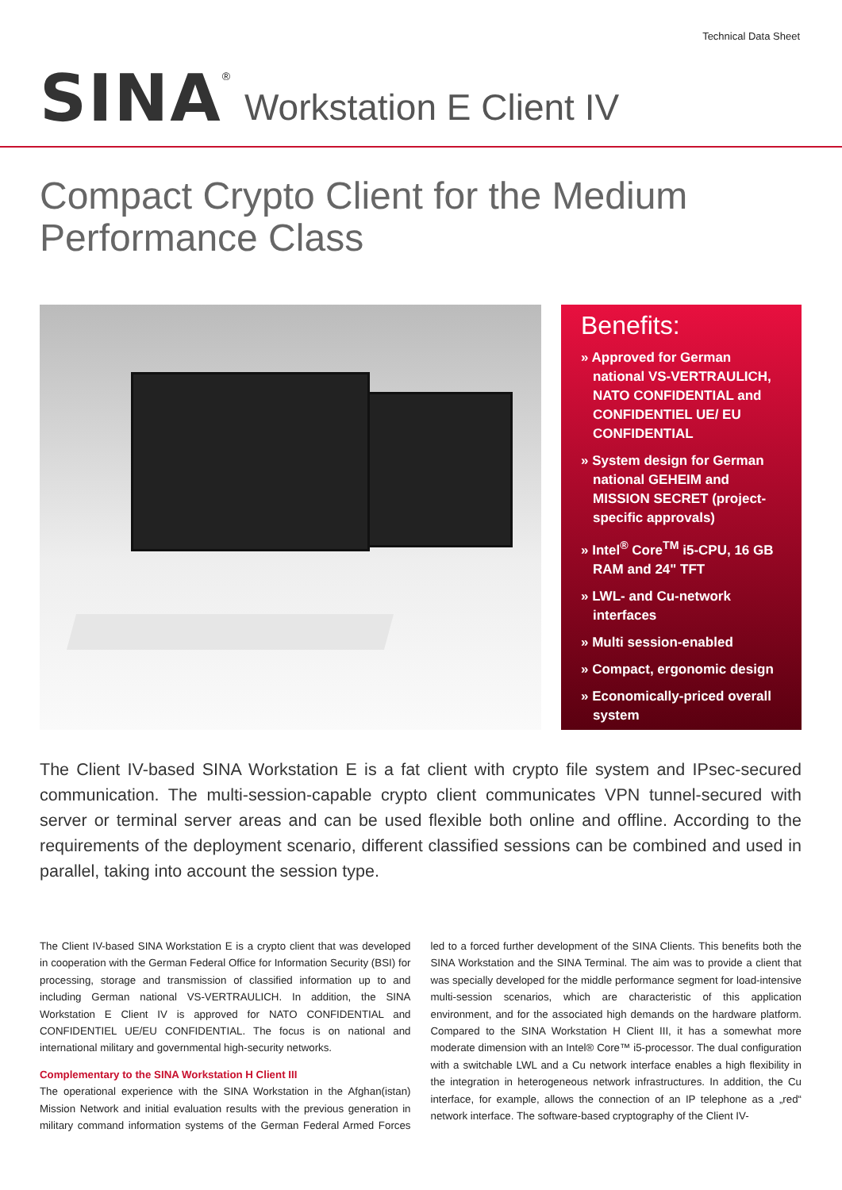Technical Data Sheet
SINA<sup>®</sup> Workstation E Client IV
Compact Crypto Client for the Medium
Performance Class
Benefits:
» Approved for German national VS-VERTRAULICH, NATO CONFIDENTIAL and CONFIDENTIEL UE/ EU CONFIDENTIAL
» System design for German national GEHEIM and MISSION SECRET (project-specific approvals)
» Intel<sup>®</sup> Core<sup>TM</sup> i5-CPU, 16 GB RAM and 24" TFT
» LWL- and Cu-network interfaces
» Multi session-enabled
» Compact, ergonomic design
» Economically-priced overall system
The Client IV-based SINA Workstation E is a fat client with crypto file system and IPsec-secured communication. The multi-session-capable crypto client communicates VPN tunnel-secured with server or terminal server areas and can be used flexible both online and offline. According to the requirements of the deployment scenario, different classified sessions can be combined and used in parallel, taking into account the session type.
The Client IV-based SINA Workstation E is a crypto client that was developed in cooperation with the German Federal Office for Information Security (BSI) for processing, storage and transmission of classified information up to and including German national VS-VERTRAULICH. In addition, the SINA Workstation E Client IV is approved for NATO CONFIDENTIAL and CONFIDENTIEL UE/EU CONFIDENTIAL. The focus is on national and international military and governmental high-security networks.
Complementary to the SINA Workstation H Client III
The operational experience with the SINA Workstation in the Afghan(istan) Mission Network and initial evaluation results with the previous generation in military command information systems of the German Federal Armed Forces led to a forced further development of the SINA Clients. This benefits both the SINA Workstation and the SINA Terminal. The aim was to provide a client that was specially developed for the middle performance segment for load-intensive multi-session scenarios, which are characteristic of this application environment, and for the associated high demands on the hardware platform. Compared to the SINA Workstation H Client III, it has a somewhat more moderate dimension with an Intel® Core™ i5-processor. The dual configuration with a switchable LWL and a Cu network interface enables a high flexibility in the integration in heterogeneous network infrastructures. In addition, the Cu interface, for example, allows the connection of an IP telephone as a „red“ network interface. The software-based cryptography of the Client IV-